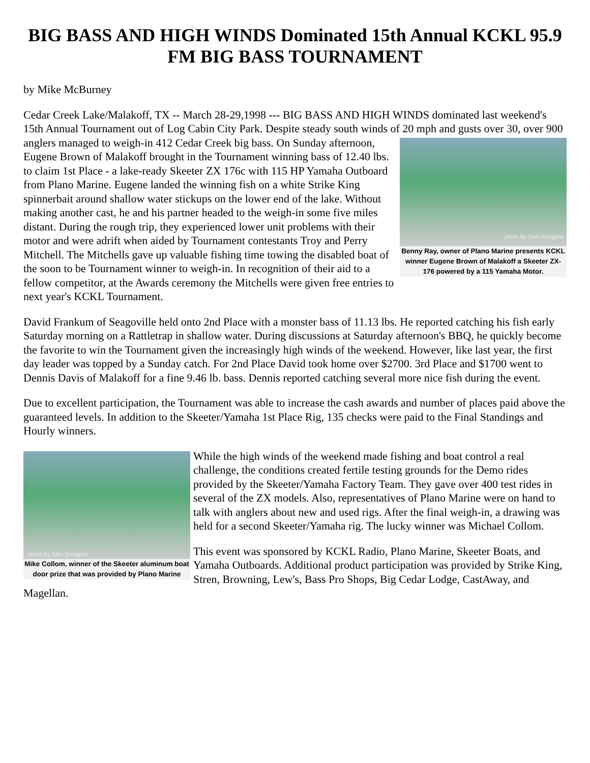BIG BASS AND HIGH WINDS Dominated 15th Annual KCKL 95.9 FM BIG BASS TOURNAMENT
by Mike McBurney
Cedar Creek Lake/Malakoff, TX -- March 28-29,1998 --- BIG BASS AND HIGH WINDS dominated last weekend's 15th Annual Tournament out of Log Cabin City Park. Despite steady south winds of 20 mph and gusts over 30, over 900 anglers managed to weigh-in 412 Cedar Creek big bass. On Sunday afternoon, photo by Sam Scoggins
Benny Ray, owner of Plano Marine presents KCKL winner Eugene Brown of Malakoff a Skeeter ZX-176 powered by a 115 Yamaha Motor. Eugene Brown of Malakoff brought in the Tournament winning bass of 12.40 lbs. to claim 1st Place - a lake-ready Skeeter ZX 176c with 115 HP Yamaha Outboard from Plano Marine. Eugene landed the winning fish on a white Strike King spinnerbait around shallow water stickups on the lower end of the lake. Without making another cast, he and his partner headed to the weigh-in some five miles distant. During the rough trip, they experienced lower unit problems with their motor and were adrift when aided by Tournament contestants Troy and Perry Mitchell. The Mitchells gave up valuable fishing time towing the disabled boat of the soon to be Tournament winner to weigh-in. In recognition of their aid to a fellow competitor, at the Awards ceremony the Mitchells were given free entries to next year's KCKL Tournament.
David Frankum of Seagoville held onto 2nd Place with a monster bass of 11.13 lbs. He reported catching his fish early Saturday morning on a Rattletrap in shallow water. During discussions at Saturday afternoon's BBQ, he quickly become the favorite to win the Tournament given the increasingly high winds of the weekend. However, like last year, the first day leader was topped by a Sunday catch. For 2nd Place David took home over $2700. 3rd Place and $1700 went to Dennis Davis of Malakoff for a fine 9.46 lb. bass. Dennis reported catching several more nice fish during the event.
Due to excellent participation, the Tournament was able to increase the cash awards and number of places paid above the guaranteed levels. In addition to the Skeeter/Yamaha 1st Place Rig, 135 checks were paid to the Final Standings and Hourly winners.
photo by Sam Scoggins
Mike Collom, winner of the Skeeter aluminum boat door prize that was provided by Plano Marine
While the high winds of the weekend made fishing and boat control a real challenge, the conditions created fertile testing grounds for the Demo rides provided by the Skeeter/Yamaha Factory Team. They gave over 400 test rides in several of the ZX models. Also, representatives of Plano Marine were on hand to talk with anglers about new and used rigs. After the final weigh-in, a drawing was held for a second Skeeter/Yamaha rig. The lucky winner was Michael Collom.
This event was sponsored by KCKL Radio, Plano Marine, Skeeter Boats, and Yamaha Outboards. Additional product participation was provided by Strike King, Stren, Browning, Lew's, Bass Pro Shops, Big Cedar Lodge, CastAway, and Magellan.